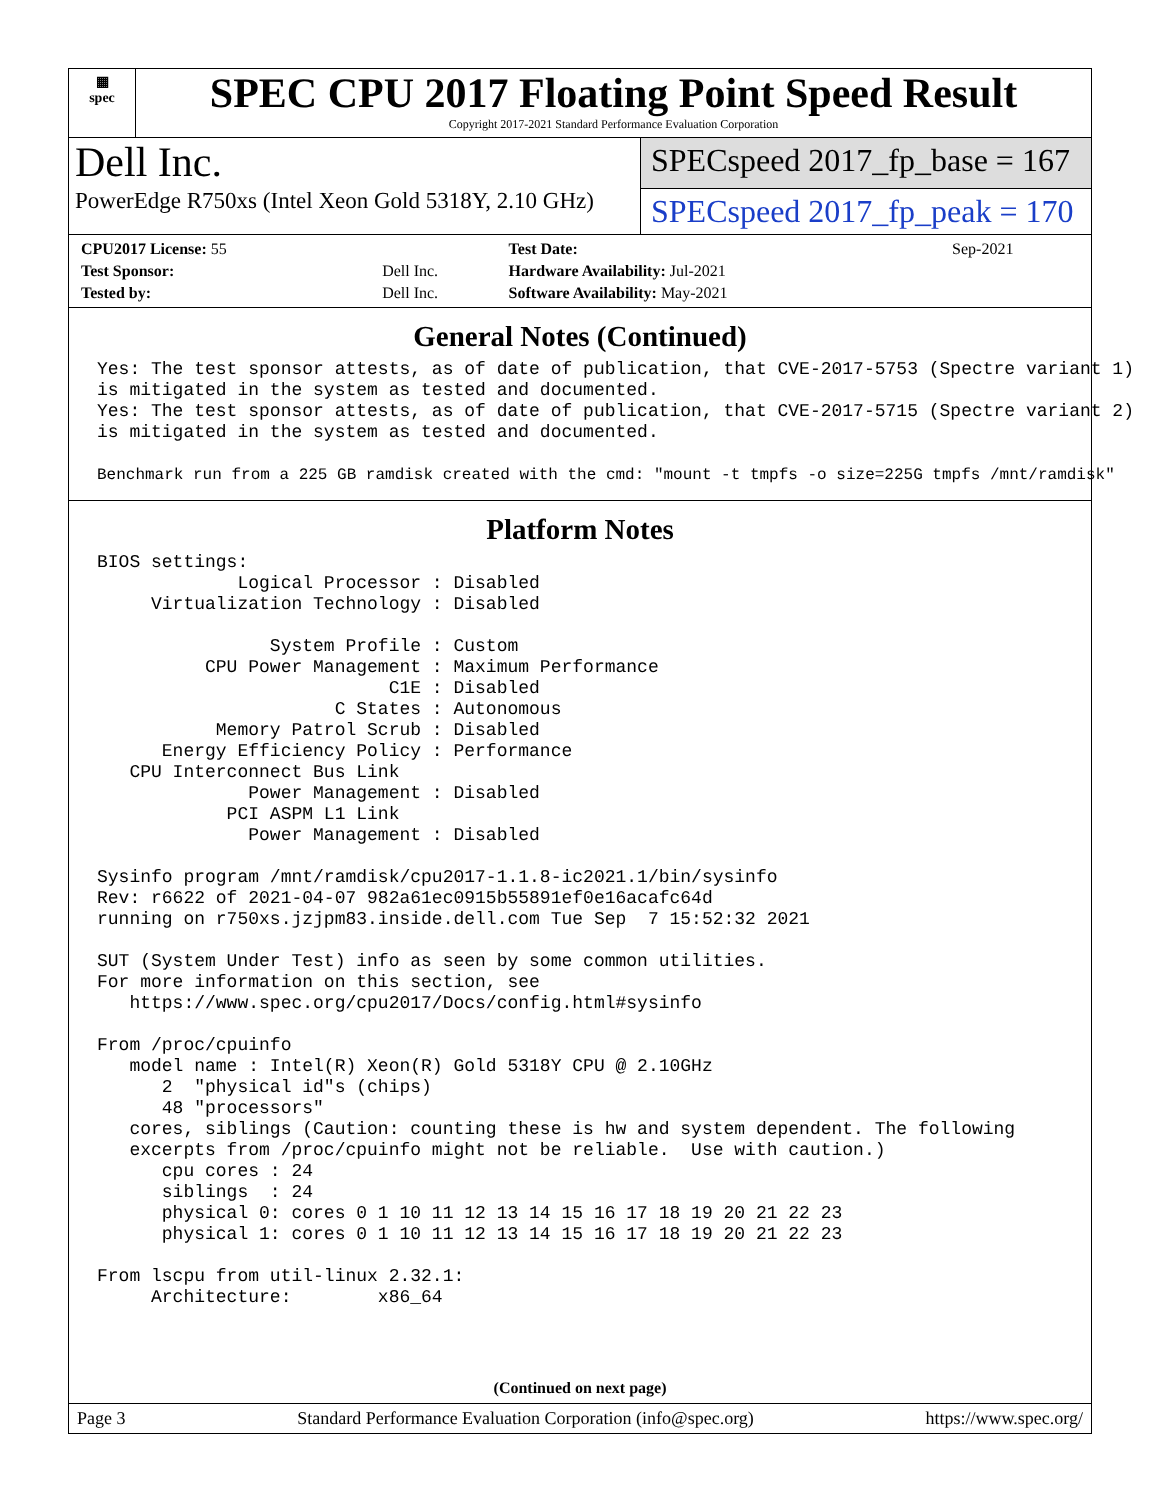▦
spec
SPEC CPU 2017 Floating Point Speed Result
Copyright 2017-2021 Standard Performance Evaluation Corporation
Dell Inc.
PowerEdge R750xs (Intel Xeon Gold 5318Y, 2.10 GHz)
SPECspeed 2017_fp_base = 167
SPECspeed 2017_fp_peak = 170
| CPU2017 License: 55 | | Test Date: | Sep-2021 |
| Test Sponsor: | Dell Inc. | Hardware Availability: Jul-2021 | |
| Tested by: | Dell Inc. | Software Availability: May-2021 | |
General Notes (Continued)
Yes: The test sponsor attests, as of date of publication, that CVE-2017-5753 (Spectre variant 1)
is mitigated in the system as tested and documented.
Yes: The test sponsor attests, as of date of publication, that CVE-2017-5715 (Spectre variant 2)
is mitigated in the system as tested and documented.

Benchmark run from a 225 GB ramdisk created with the cmd: "mount -t tmpfs -o size=225G tmpfs /mnt/ramdisk"
Platform Notes
BIOS settings:
             Logical Processor : Disabled
     Virtualization Technology : Disabled

                System Profile : Custom
          CPU Power Management : Maximum Performance
                           C1E : Disabled
                      C States : Autonomous
           Memory Patrol Scrub : Disabled
      Energy Efficiency Policy : Performance
   CPU Interconnect Bus Link
              Power Management : Disabled
            PCI ASPM L1 Link
              Power Management : Disabled

Sysinfo program /mnt/ramdisk/cpu2017-1.1.8-ic2021.1/bin/sysinfo
Rev: r6622 of 2021-04-07 982a61ec0915b55891ef0e16acafc64d
running on r750xs.jzjpm83.inside.dell.com Tue Sep  7 15:52:32 2021

SUT (System Under Test) info as seen by some common utilities.
For more information on this section, see
   https://www.spec.org/cpu2017/Docs/config.html#sysinfo

From /proc/cpuinfo
   model name : Intel(R) Xeon(R) Gold 5318Y CPU @ 2.10GHz
      2  "physical id"s (chips)
      48 "processors"
   cores, siblings (Caution: counting these is hw and system dependent. The following
   excerpts from /proc/cpuinfo might not be reliable.  Use with caution.)
      cpu cores : 24
      siblings  : 24
      physical 0: cores 0 1 10 11 12 13 14 15 16 17 18 19 20 21 22 23
      physical 1: cores 0 1 10 11 12 13 14 15 16 17 18 19 20 21 22 23

From lscpu from util-linux 2.32.1:
     Architecture:        x86_64
(Continued on next page)
Page 3 Standard Performance Evaluation Corporation (info@spec.org) https://www.spec.org/